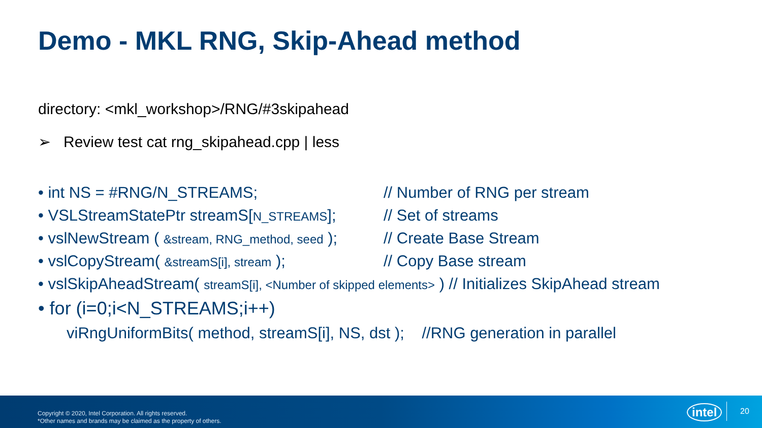Demo - MKL RNG, Skip-Ahead method
directory: <mkl_workshop>/RNG/#3skipahead
➢ Review test cat rng_skipahead.cpp | less
• int NS = #RNG/N_STREAMS; // Number of RNG per stream
• VSLStreamStatePtr streamS[N_STREAMS]; // Set of streams
• vslNewStream ( &stream, RNG_method, seed ); // Create Base Stream
• vslCopyStream( &streamS[i], stream ); // Copy Base stream
• vslSkipAheadStream( streamS[i], <Number of skipped elements> ) // Initializes SkipAhead stream
• for (i=0;i<N_STREAMS;i++)
viRngUniformBits( method, streamS[i], NS, dst ); //RNG generation in parallel
Copyright © 2020, Intel Corporation. All rights reserved.
*Other names and brands may be claimed as the property of others.
intel 20